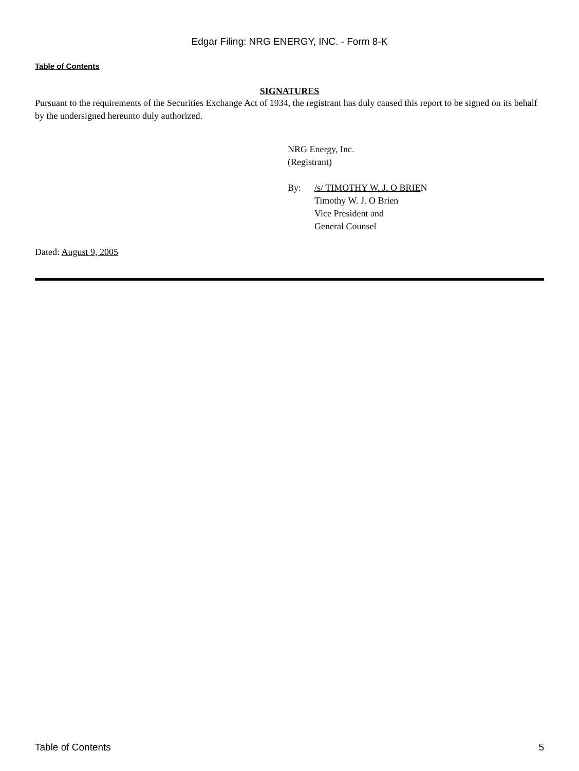Edgar Filing: NRG ENERGY, INC. - Form 8-K
Table of Contents
SIGNATURES
Pursuant to the requirements of the Securities Exchange Act of 1934, the registrant has duly caused this report to be signed on its behalf by the undersigned hereunto duly authorized.
NRG Energy, Inc.
(Registrant)
By: /s/ TIMOTHY W. J. O BRIEN
Timothy W. J. O Brien
Vice President and
General Counsel
Dated: August 9, 2005
Table of Contents 5